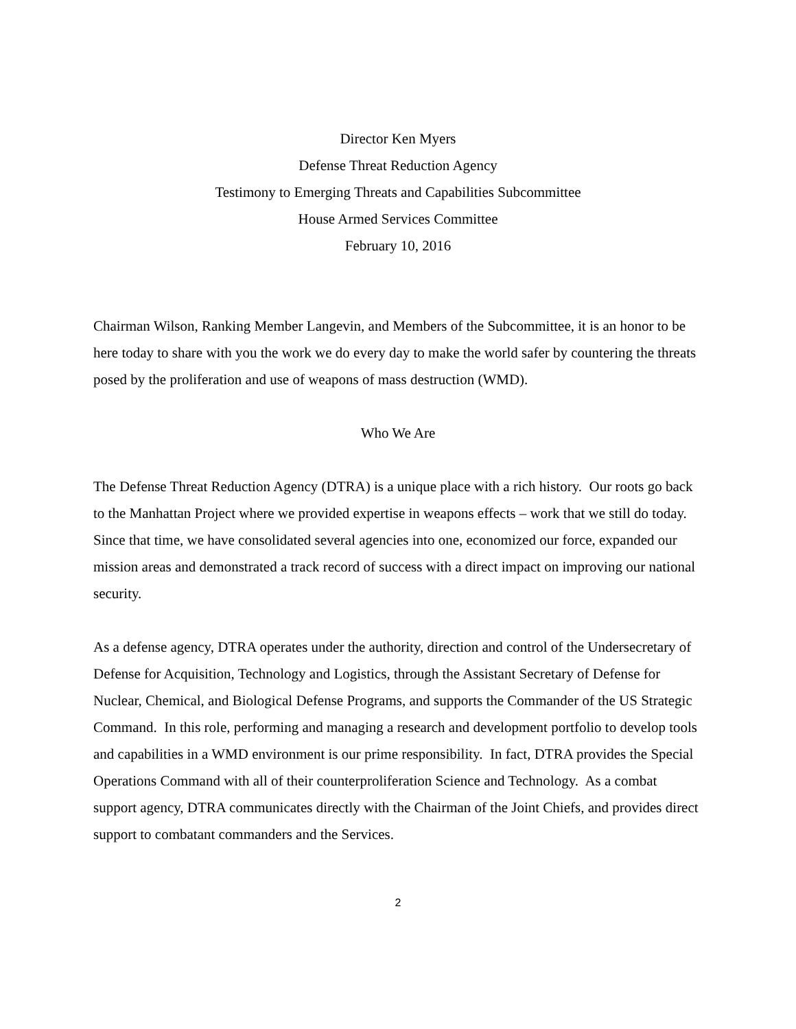Director Ken Myers
Defense Threat Reduction Agency
Testimony to Emerging Threats and Capabilities Subcommittee
House Armed Services Committee
February 10, 2016
Chairman Wilson, Ranking Member Langevin, and Members of the Subcommittee, it is an honor to be here today to share with you the work we do every day to make the world safer by countering the threats posed by the proliferation and use of weapons of mass destruction (WMD).
Who We Are
The Defense Threat Reduction Agency (DTRA) is a unique place with a rich history. Our roots go back to the Manhattan Project where we provided expertise in weapons effects – work that we still do today. Since that time, we have consolidated several agencies into one, economized our force, expanded our mission areas and demonstrated a track record of success with a direct impact on improving our national security.
As a defense agency, DTRA operates under the authority, direction and control of the Undersecretary of Defense for Acquisition, Technology and Logistics, through the Assistant Secretary of Defense for Nuclear, Chemical, and Biological Defense Programs, and supports the Commander of the US Strategic Command. In this role, performing and managing a research and development portfolio to develop tools and capabilities in a WMD environment is our prime responsibility. In fact, DTRA provides the Special Operations Command with all of their counterproliferation Science and Technology. As a combat support agency, DTRA communicates directly with the Chairman of the Joint Chiefs, and provides direct support to combatant commanders and the Services.
2